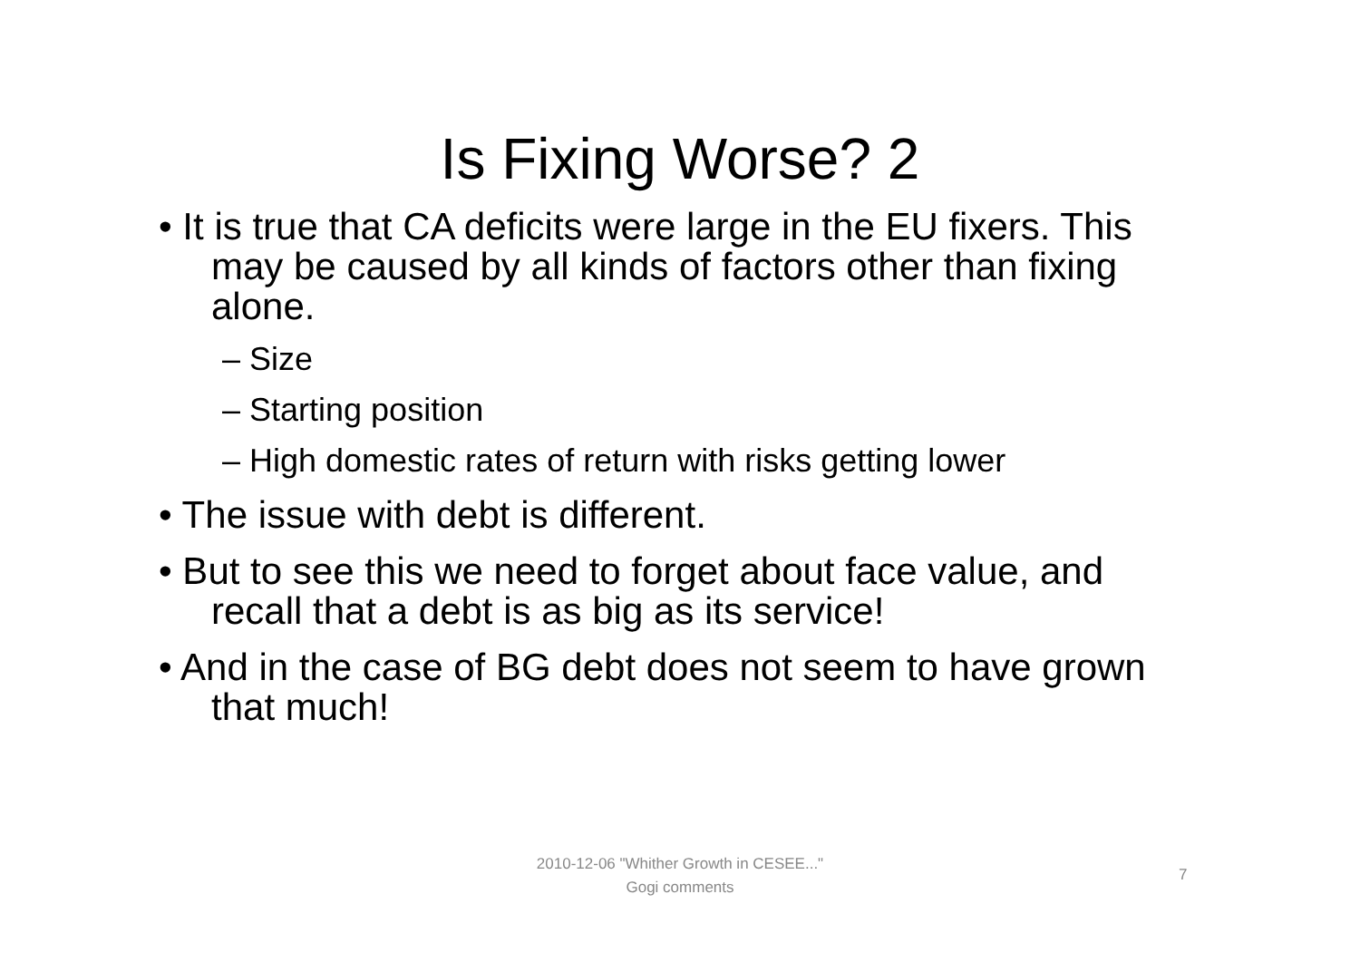Is Fixing Worse? 2
• It is true that CA deficits were large in the EU fixers. This may be caused by all kinds of factors other than fixing alone.
– Size
– Starting position
– High domestic rates of return with risks getting lower
• The issue with debt is different.
• But to see this we need to forget about face value, and recall that a debt is as big as its service!
• And in the case of BG debt does not seem to have grown that much!
2010-12-06 "Whither Growth in CESEE..."
Gogi comments
7